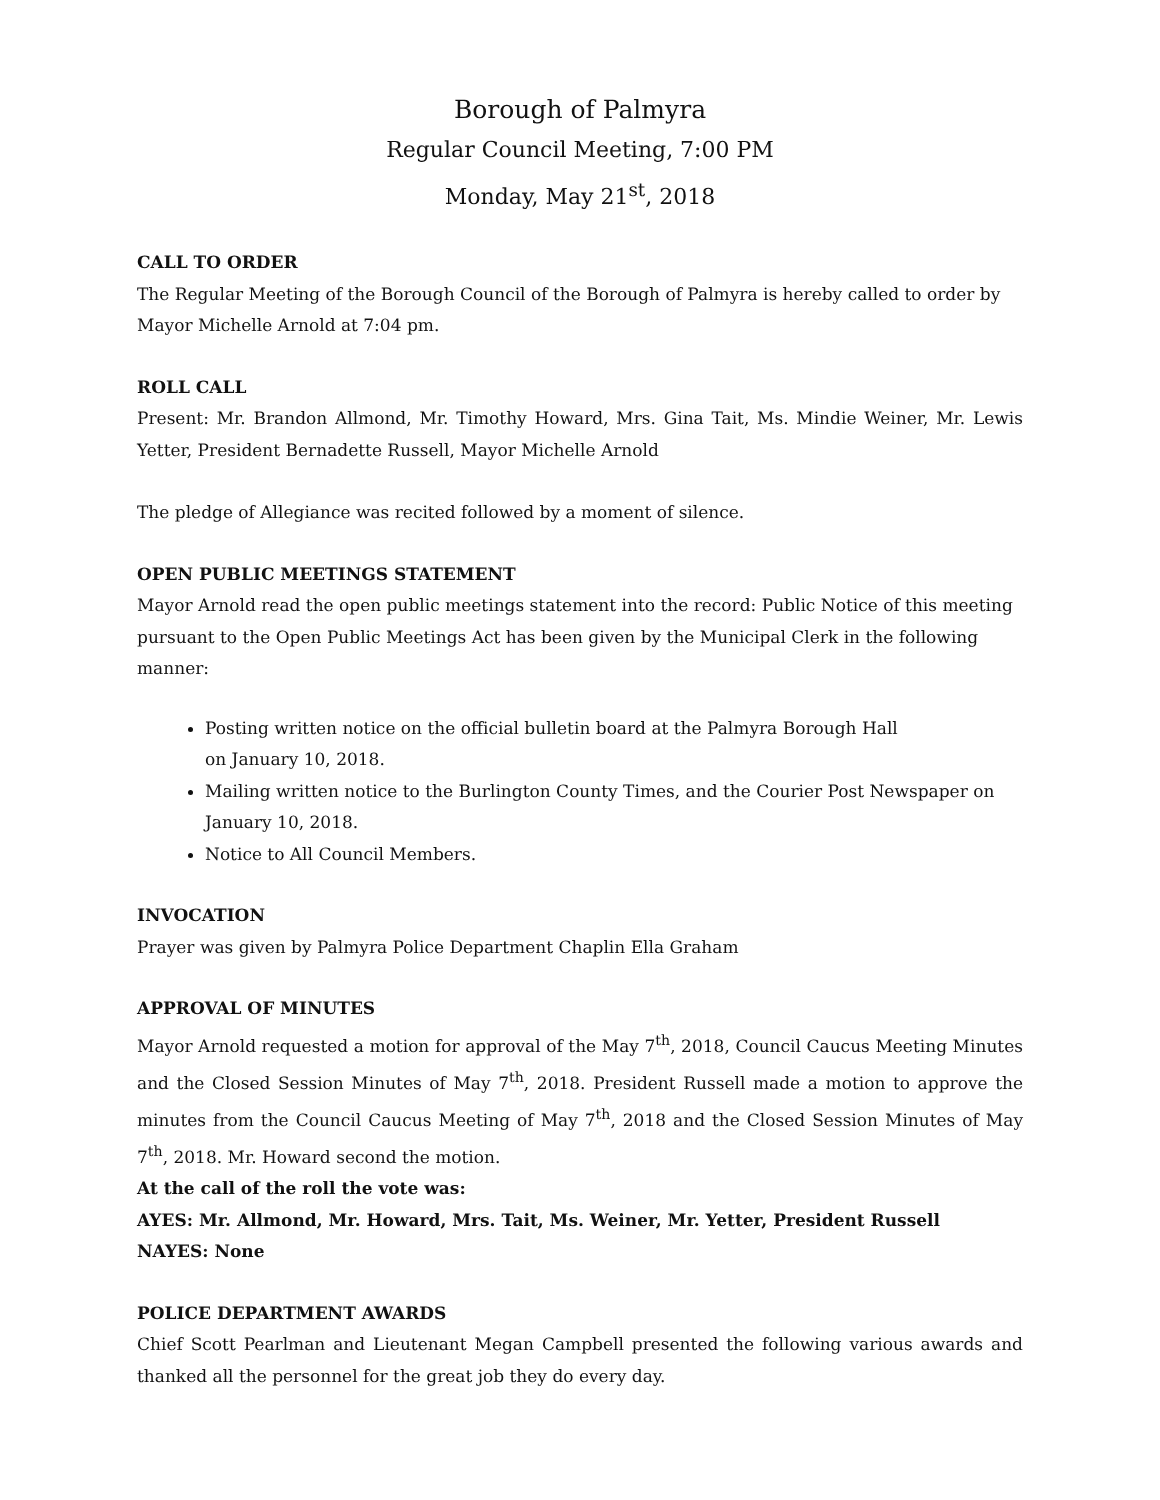Borough of Palmyra
Regular Council Meeting, 7:00 PM
Monday, May 21<sup>st</sup>, 2018
CALL TO ORDER
The Regular Meeting of the Borough Council of the Borough of Palmyra is hereby called to order by Mayor Michelle Arnold at 7:04 pm.
ROLL CALL
Present: Mr. Brandon Allmond, Mr. Timothy Howard, Mrs. Gina Tait, Ms. Mindie Weiner, Mr. Lewis Yetter, President Bernadette Russell, Mayor Michelle Arnold
The pledge of Allegiance was recited followed by a moment of silence.
OPEN PUBLIC MEETINGS STATEMENT
Mayor Arnold read the open public meetings statement into the record: Public Notice of this meeting pursuant to the Open Public Meetings Act has been given by the Municipal Clerk in the following manner:
Posting written notice on the official bulletin board at the Palmyra Borough Hall
on January 10, 2018.
Mailing written notice to the Burlington County Times, and the Courier Post Newspaper on January 10, 2018.
Notice to All Council Members.
INVOCATION
Prayer was given by Palmyra Police Department Chaplin Ella Graham
APPROVAL OF MINUTES
Mayor Arnold requested a motion for approval of the May 7<sup>th</sup>, 2018, Council Caucus Meeting Minutes and the Closed Session Minutes of May 7<sup>th</sup>, 2018. President Russell made a motion to approve the minutes from the Council Caucus Meeting of May 7<sup>th</sup>, 2018 and the Closed Session Minutes of May 7<sup>th</sup>, 2018. Mr. Howard second the motion.
At the call of the roll the vote was:
AYES: Mr. Allmond, Mr. Howard, Mrs. Tait, Ms. Weiner, Mr. Yetter, President Russell
NAYES: None
POLICE DEPARTMENT AWARDS
Chief Scott Pearlman and Lieutenant Megan Campbell presented the following various awards and thanked all the personnel for the great job they do every day.